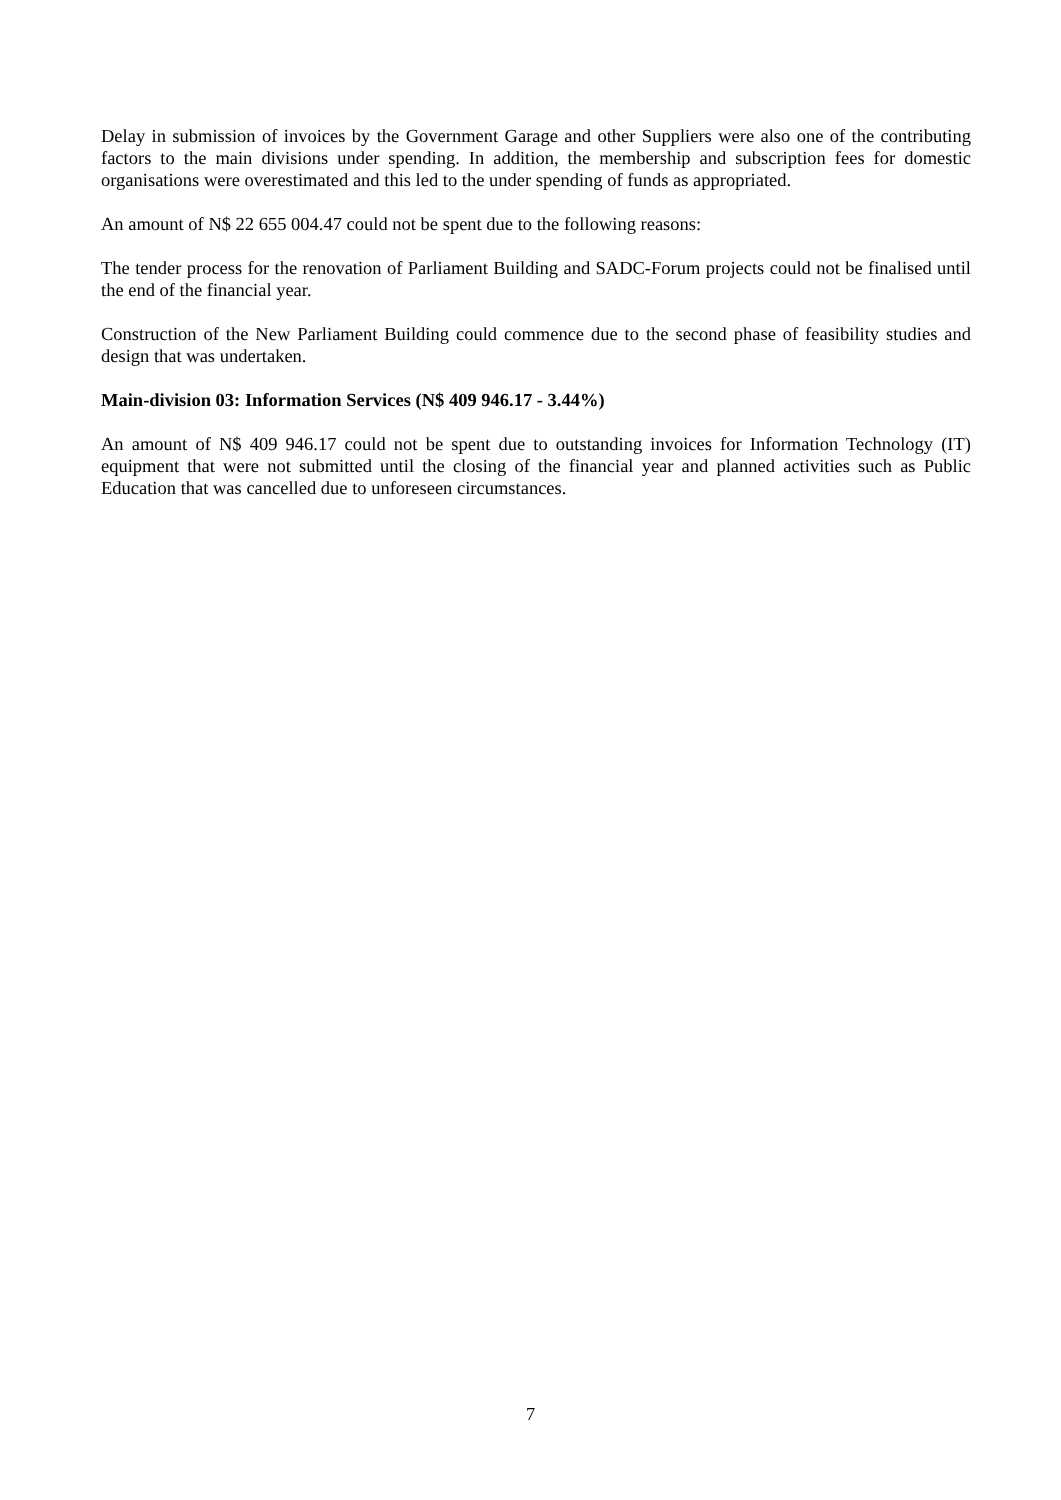Delay in submission of invoices by the Government Garage and other Suppliers were also one of the contributing factors to the main divisions under spending. In addition, the membership and subscription fees for domestic organisations were overestimated and this led to the under spending of funds as appropriated.
An amount of N$ 22 655 004.47 could not be spent due to the following reasons:
The tender process for the renovation of Parliament Building and SADC-Forum projects could not be finalised until the end of the financial year.
Construction of the New Parliament Building could commence due to the second phase of feasibility studies and design that was undertaken.
Main-division 03: Information Services (N$ 409 946.17 - 3.44%)
An amount of N$ 409 946.17 could not be spent due to outstanding invoices for Information Technology (IT) equipment that were not submitted until the closing of the financial year and planned activities such as Public Education that was cancelled due to unforeseen circumstances.
7